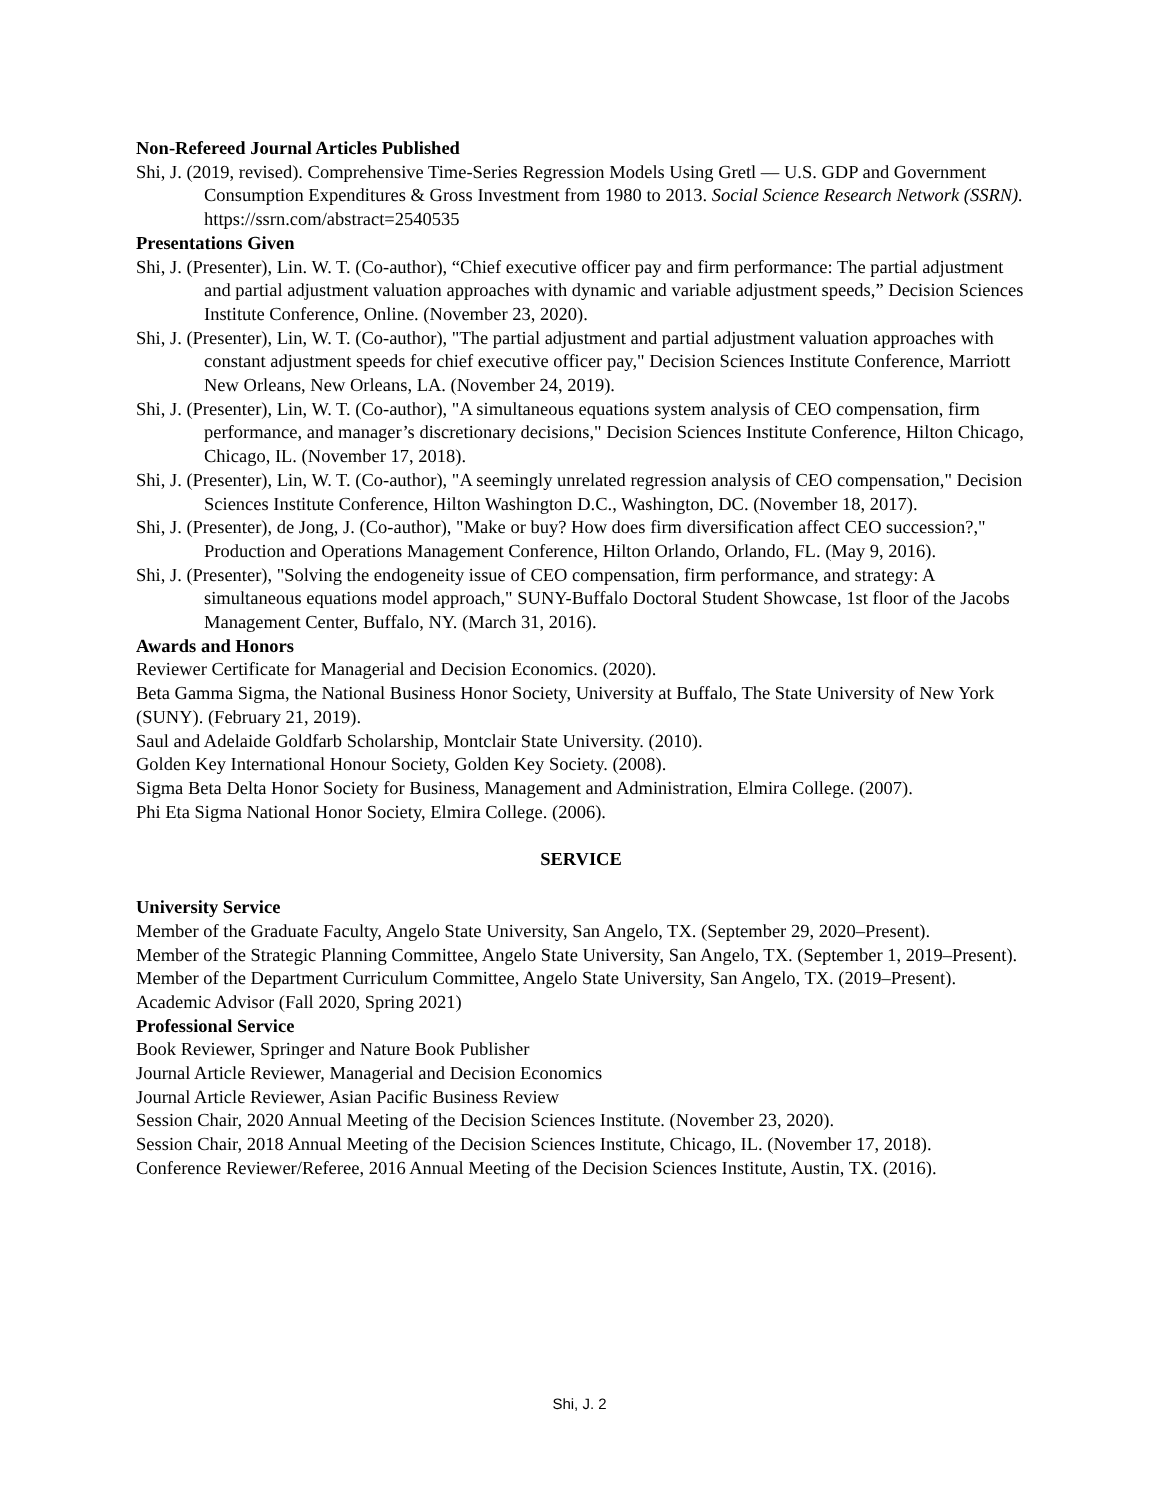Non-Refereed Journal Articles Published
Shi, J. (2019, revised). Comprehensive Time-Series Regression Models Using Gretl — U.S. GDP and Government Consumption Expenditures & Gross Investment from 1980 to 2013. Social Science Research Network (SSRN). https://ssrn.com/abstract=2540535
Presentations Given
Shi, J. (Presenter), Lin. W. T. (Co-author), “Chief executive officer pay and firm performance: The partial adjustment and partial adjustment valuation approaches with dynamic and variable adjustment speeds,” Decision Sciences Institute Conference, Online. (November 23, 2020).
Shi, J. (Presenter), Lin, W. T. (Co-author), "The partial adjustment and partial adjustment valuation approaches with constant adjustment speeds for chief executive officer pay," Decision Sciences Institute Conference, Marriott New Orleans, New Orleans, LA. (November 24, 2019).
Shi, J. (Presenter), Lin, W. T. (Co-author), "A simultaneous equations system analysis of CEO compensation, firm performance, and manager’s discretionary decisions," Decision Sciences Institute Conference, Hilton Chicago, Chicago, IL. (November 17, 2018).
Shi, J. (Presenter), Lin, W. T. (Co-author), "A seemingly unrelated regression analysis of CEO compensation," Decision Sciences Institute Conference, Hilton Washington D.C., Washington, DC. (November 18, 2017).
Shi, J. (Presenter), de Jong, J. (Co-author), "Make or buy? How does firm diversification affect CEO succession?," Production and Operations Management Conference, Hilton Orlando, Orlando, FL. (May 9, 2016).
Shi, J. (Presenter), "Solving the endogeneity issue of CEO compensation, firm performance, and strategy: A simultaneous equations model approach," SUNY-Buffalo Doctoral Student Showcase, 1st floor of the Jacobs Management Center, Buffalo, NY. (March 31, 2016).
Awards and Honors
Reviewer Certificate for Managerial and Decision Economics. (2020).
Beta Gamma Sigma, the National Business Honor Society, University at Buffalo, The State University of New York (SUNY). (February 21, 2019).
Saul and Adelaide Goldfarb Scholarship, Montclair State University. (2010).
Golden Key International Honour Society, Golden Key Society. (2008).
Sigma Beta Delta Honor Society for Business, Management and Administration, Elmira College. (2007).
Phi Eta Sigma National Honor Society, Elmira College. (2006).
SERVICE
University Service
Member of the Graduate Faculty, Angelo State University, San Angelo, TX. (September 29, 2020–Present).
Member of the Strategic Planning Committee, Angelo State University, San Angelo, TX. (September 1, 2019–Present).
Member of the Department Curriculum Committee, Angelo State University, San Angelo, TX. (2019–Present).
Academic Advisor (Fall 2020, Spring 2021)
Professional Service
Book Reviewer, Springer and Nature Book Publisher
Journal Article Reviewer, Managerial and Decision Economics
Journal Article Reviewer, Asian Pacific Business Review
Session Chair, 2020 Annual Meeting of the Decision Sciences Institute. (November 23, 2020).
Session Chair, 2018 Annual Meeting of the Decision Sciences Institute, Chicago, IL. (November 17, 2018).
Conference Reviewer/Referee, 2016 Annual Meeting of the Decision Sciences Institute, Austin, TX. (2016).
Shi, J. 2